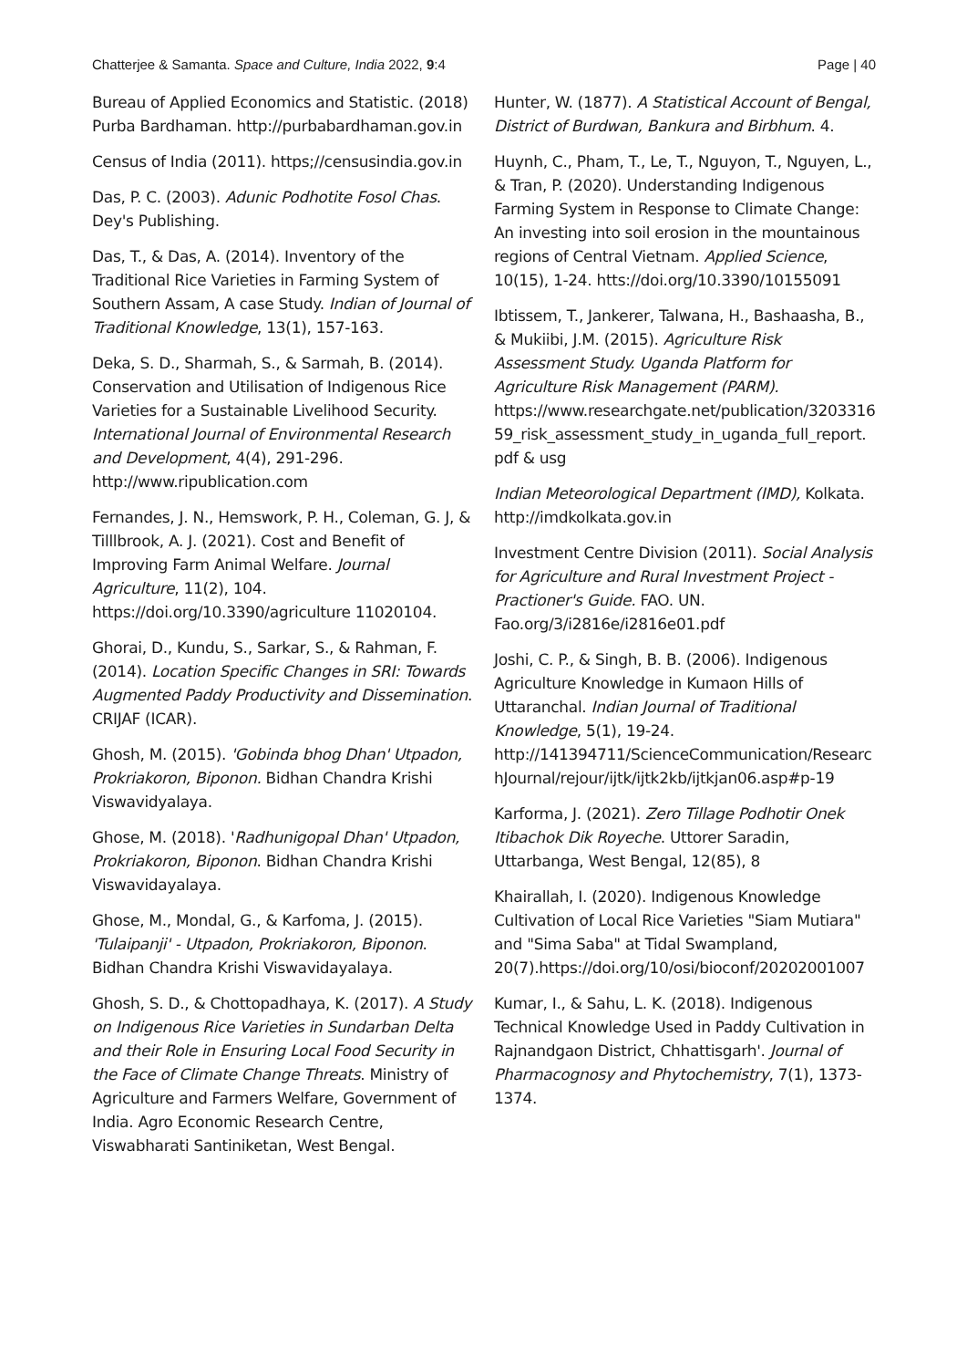Chatterjee & Samanta. Space and Culture, India 2022, 9:4 Page | 40
Bureau of Applied Economics and Statistic. (2018) Purba Bardhaman. http://purbabardhaman.gov.in
Census of India (2011). https;//censusindia.gov.in
Das, P. C. (2003). Adunic Podhotite Fosol Chas. Dey's Publishing.
Das, T., & Das, A. (2014). Inventory of the Traditional Rice Varieties in Farming System of Southern Assam, A case Study. Indian of Journal of Traditional Knowledge, 13(1), 157-163.
Deka, S. D., Sharmah, S., & Sarmah, B. (2014). Conservation and Utilisation of Indigenous Rice Varieties for a Sustainable Livelihood Security. International Journal of Environmental Research and Development, 4(4), 291-296. http://www.ripublication.com
Fernandes, J. N., Hemswork, P. H., Coleman, G. J, & Tilllbrook, A. J. (2021). Cost and Benefit of Improving Farm Animal Welfare. Journal Agriculture, 11(2), 104. https://doi.org/10.3390/agriculture 11020104.
Ghorai, D., Kundu, S., Sarkar, S., & Rahman, F. (2014). Location Specific Changes in SRI: Towards Augmented Paddy Productivity and Dissemination. CRIJAF (ICAR).
Ghosh, M. (2015). 'Gobinda bhog Dhan' Utpadon, Prokriakoron, Biponon. Bidhan Chandra Krishi Viswavidyalaya.
Ghose, M. (2018). 'Radhunigopal Dhan' Utpadon, Prokriakoron, Biponon. Bidhan Chandra Krishi Viswavidayalaya.
Ghose, M., Mondal, G., & Karfoma, J. (2015). 'Tulaipanji' - Utpadon, Prokriakoron, Biponon. Bidhan Chandra Krishi Viswavidayalaya.
Ghosh, S. D., & Chottopadhaya, K. (2017). A Study on Indigenous Rice Varieties in Sundarban Delta and their Role in Ensuring Local Food Security in the Face of Climate Change Threats. Ministry of Agriculture and Farmers Welfare, Government of India. Agro Economic Research Centre, Viswabharati Santiniketan, West Bengal.
Hunter, W. (1877). A Statistical Account of Bengal, District of Burdwan, Bankura and Birbhum. 4.
Huynh, C., Pham, T., Le, T., Nguyon, T., Nguyen, L., & Tran, P. (2020). Understanding Indigenous Farming System in Response to Climate Change: An investing into soil erosion in the mountainous regions of Central Vietnam. Applied Science, 10(15), 1-24. htts://doi.org/10.3390/10155091
Ibtissem, T., Jankerer, Talwana, H., Bashaasha, B., & Mukiibi, J.M. (2015). Agriculture Risk Assessment Study. Uganda Platform for Agriculture Risk Management (PARM). https://www.researchgate.net/publication/320331659_risk_assessment_study_in_uganda_full_report. pdf & usg
Indian Meteorological Department (IMD), Kolkata. http://imdkolkata.gov.in
Investment Centre Division (2011). Social Analysis for Agriculture and Rural Investment Project - Practioner's Guide. FAO. UN. Fao.org/3/i2816e/i2816e01.pdf
Joshi, C. P., & Singh, B. B. (2006). Indigenous Agriculture Knowledge in Kumaon Hills of Uttaranchal. Indian Journal of Traditional Knowledge, 5(1), 19-24. http://141394711/ScienceCommunication/ResearchJournal/rejour/ijtk/ijtk2kb/ijtkjan06.asp#p-19
Karforma, J. (2021). Zero Tillage Podhotir Onek Itibachok Dik Royeche. Uttorer Saradin, Uttarbanga, West Bengal, 12(85), 8
Khairallah, I. (2020). Indigenous Knowledge Cultivation of Local Rice Varieties "Siam Mutiara" and "Sima Saba" at Tidal Swampland, 20(7).https://doi.org/10/osi/bioconf/20202001007
Kumar, I., & Sahu, L. K. (2018). Indigenous Technical Knowledge Used in Paddy Cultivation in Rajnandgaon District, Chhattisgarh'. Journal of Pharmacognosy and Phytochemistry, 7(1), 1373-1374.